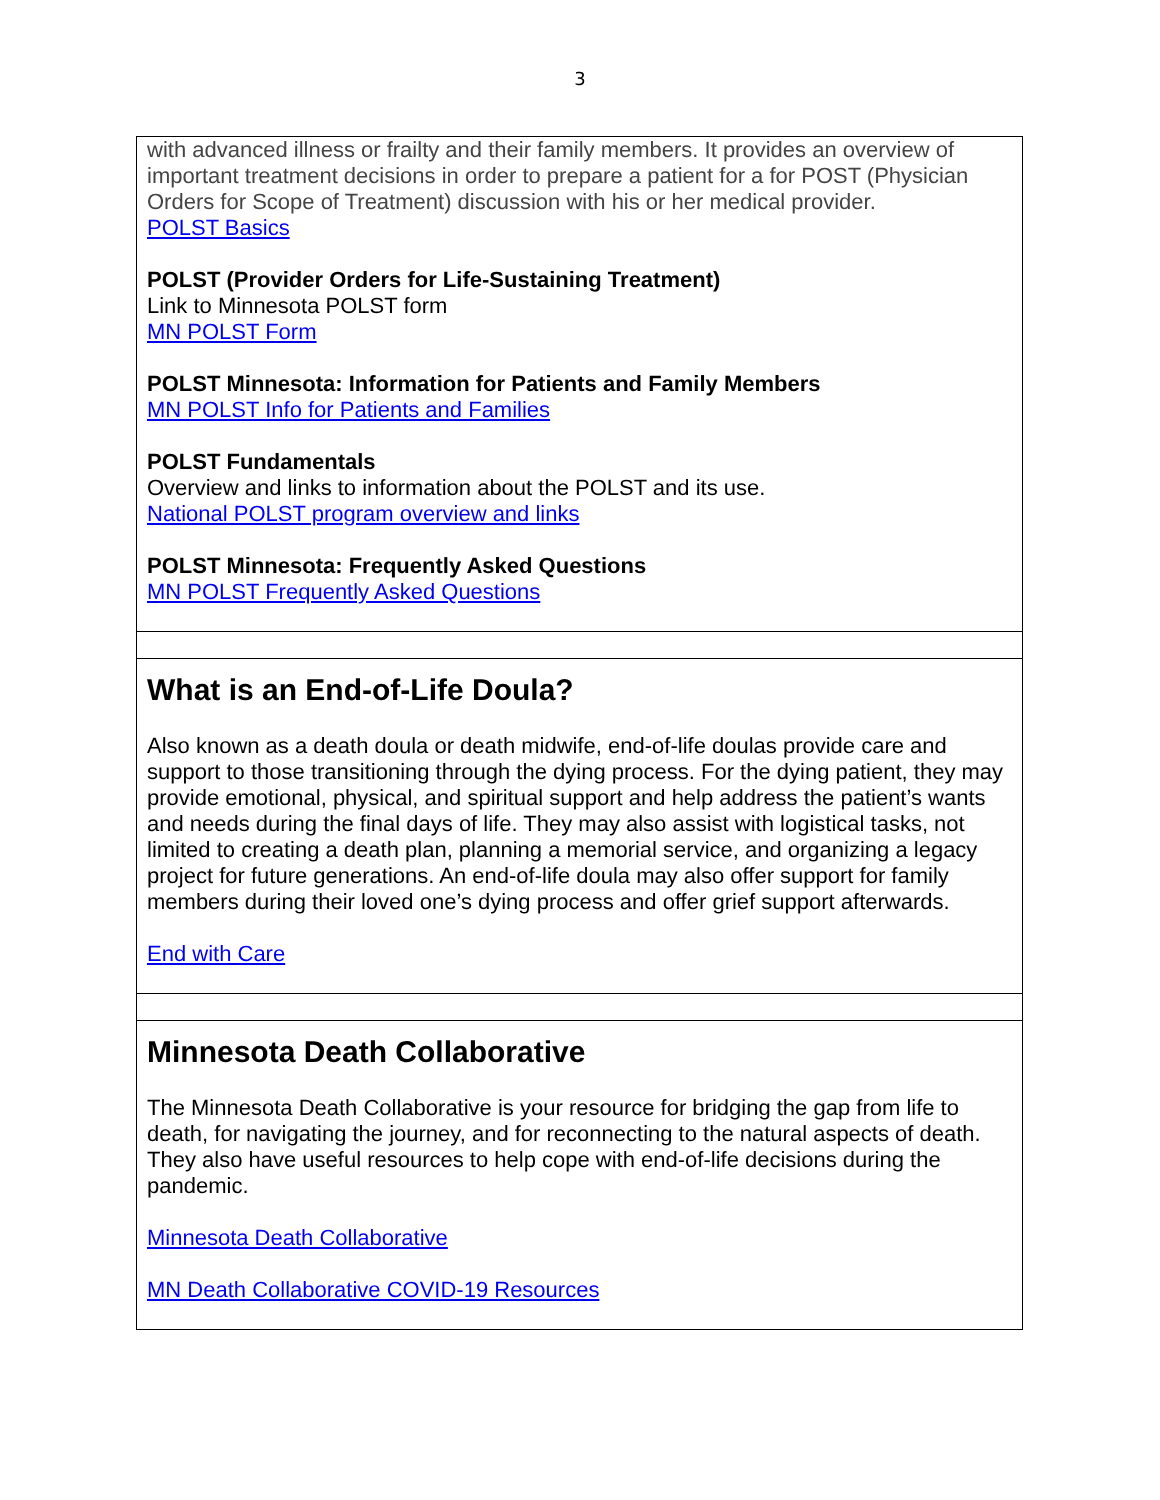3
| with advanced illness or frailty and their family members. It provides an overview of important treatment decisions in order to prepare a patient for a for POST (Physician Orders for Scope of Treatment) discussion with his or her medical provider. POLST Basics POLST (Provider Orders for Life-Sustaining Treatment) Link to Minnesota POLST form MN POLST Form POLST Minnesota: Information for Patients and Family Members MN POLST Info for Patients and Families POLST Fundamentals Overview and links to information about the POLST and its use. National POLST program overview and links POLST Minnesota: Frequently Asked Questions MN POLST Frequently Asked Questions |
| What is an End-of-Life Doula? Also known as a death doula or death midwife, end-of-life doulas provide care and support to those transitioning through the dying process. For the dying patient, they may provide emotional, physical, and spiritual support and help address the patient’s wants and needs during the final days of life. They may also assist with logistical tasks, not limited to creating a death plan, planning a memorial service, and organizing a legacy project for future generations. An end-of-life doula may also offer support for family members during their loved one’s dying process and offer grief support afterwards. End with Care |
| Minnesota Death Collaborative The Minnesota Death Collaborative is your resource for bridging the gap from life to death, for navigating the journey, and for reconnecting to the natural aspects of death. They also have useful resources to help cope with end-of-life decisions during the pandemic. Minnesota Death Collaborative MN Death Collaborative COVID-19 Resources |